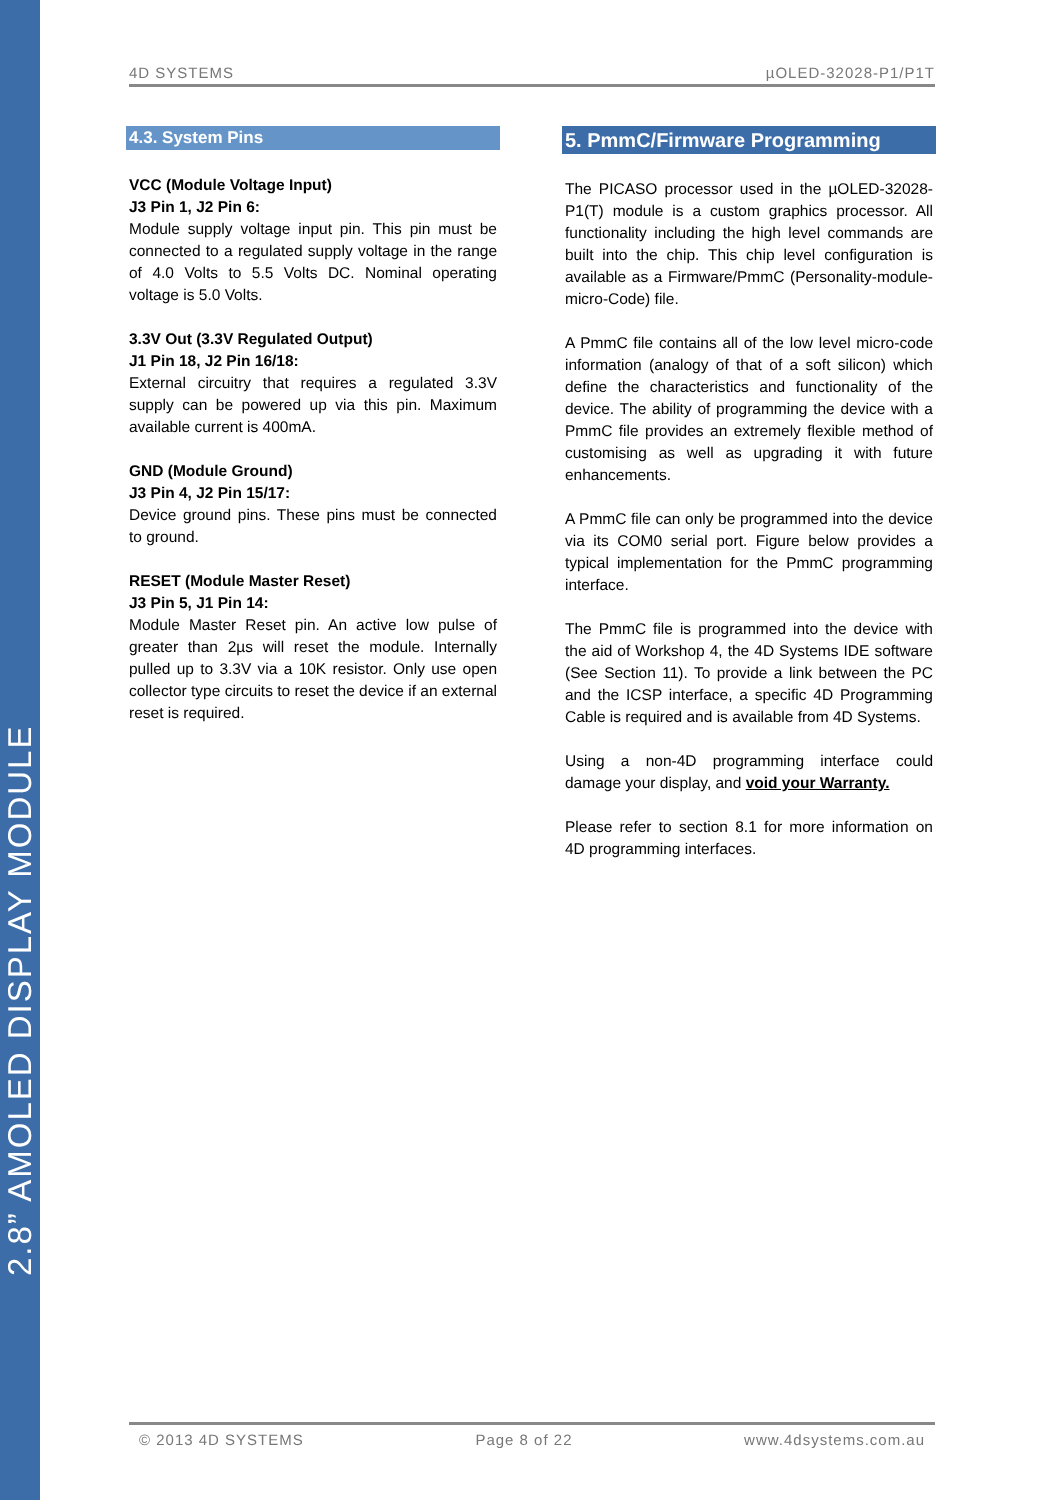2.8” AMOLED DISPLAY MODULE
4D SYSTEMS µOLED-32028-P1/P1T
4.3. System Pins
VCC (Module Voltage Input)
J3 Pin 1, J2 Pin 6:
Module supply voltage input pin. This pin must be connected to a regulated supply voltage in the range of 4.0 Volts to 5.5 Volts DC. Nominal operating voltage is 5.0 Volts.
3.3V Out (3.3V Regulated Output)
J1 Pin 18, J2 Pin 16/18:
External circuitry that requires a regulated 3.3V supply can be powered up via this pin. Maximum available current is 400mA.
GND (Module Ground)
J3 Pin 4, J2 Pin 15/17:
Device ground pins. These pins must be connected to ground.
RESET (Module Master Reset)
J3 Pin 5, J1 Pin 14:
Module Master Reset pin. An active low pulse of greater than 2µs will reset the module. Internally pulled up to 3.3V via a 10K resistor. Only use open collector type circuits to reset the device if an external reset is required.
5. PmmC/Firmware Programming
The PICASO processor used in the µOLED-32028-P1(T) module is a custom graphics processor. All functionality including the high level commands are built into the chip. This chip level configuration is available as a Firmware/PmmC (Personality-module-micro-Code) file.
A PmmC file contains all of the low level micro-code information (analogy of that of a soft silicon) which define the characteristics and functionality of the device. The ability of programming the device with a PmmC file provides an extremely flexible method of customising as well as upgrading it with future enhancements.
A PmmC file can only be programmed into the device via its COM0 serial port. Figure below provides a typical implementation for the PmmC programming interface.
The PmmC file is programmed into the device with the aid of Workshop 4, the 4D Systems IDE software (See Section 11). To provide a link between the PC and the ICSP interface, a specific 4D Programming Cable is required and is available from 4D Systems.
Using a non-4D programming interface could damage your display, and void your Warranty.
Please refer to section 8.1 for more information on 4D programming interfaces.
© 2013 4D SYSTEMS Page 8 of 22 www.4dsystems.com.au